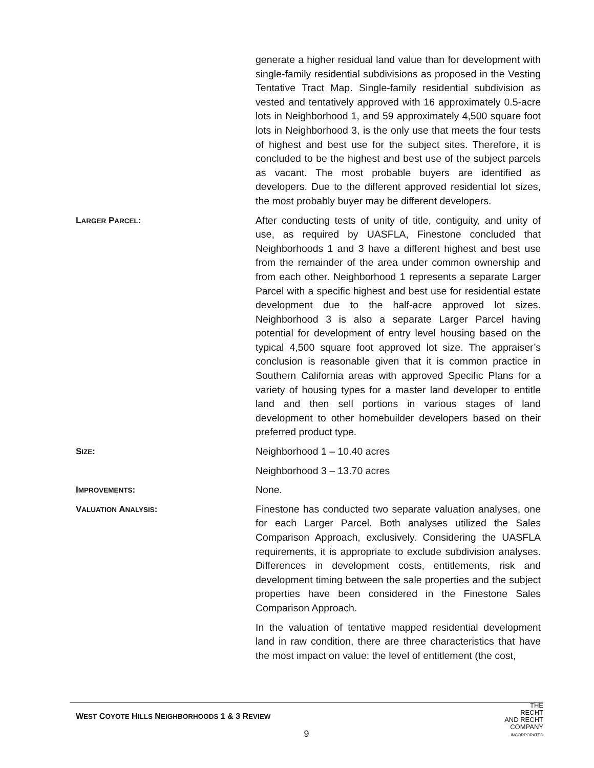generate a higher residual land value than for development with single-family residential subdivisions as proposed in the Vesting Tentative Tract Map. Single-family residential subdivision as vested and tentatively approved with 16 approximately 0.5-acre lots in Neighborhood 1, and 59 approximately 4,500 square foot lots in Neighborhood 3, is the only use that meets the four tests of highest and best use for the subject sites. Therefore, it is concluded to be the highest and best use of the subject parcels as vacant. The most probable buyers are identified as developers. Due to the different approved residential lot sizes, the most probably buyer may be different developers.
LARGER PARCEL: After conducting tests of unity of title, contiguity, and unity of use, as required by UASFLA, Finestone concluded that Neighborhoods 1 and 3 have a different highest and best use from the remainder of the area under common ownership and from each other. Neighborhood 1 represents a separate Larger Parcel with a specific highest and best use for residential estate development due to the half-acre approved lot sizes. Neighborhood 3 is also a separate Larger Parcel having potential for development of entry level housing based on the typical 4,500 square foot approved lot size. The appraiser’s conclusion is reasonable given that it is common practice in Southern California areas with approved Specific Plans for a variety of housing types for a master land developer to entitle land and then sell portions in various stages of land development to other homebuilder developers based on their preferred product type.
SIZE: Neighborhood 1 – 10.40 acres
Neighborhood 3 – 13.70 acres
IMPROVEMENTS: None.
VALUATION ANALYSIS: Finestone has conducted two separate valuation analyses, one for each Larger Parcel. Both analyses utilized the Sales Comparison Approach, exclusively. Considering the UASFLA requirements, it is appropriate to exclude subdivision analyses. Differences in development costs, entitlements, risk and development timing between the sale properties and the subject properties have been considered in the Finestone Sales Comparison Approach.
In the valuation of tentative mapped residential development land in raw condition, there are three characteristics that have the most impact on value: the level of entitlement (the cost,
WEST COYOTE HILLS NEIGHBORHOODS 1 & 3 REVIEW
9
THE
RECHT
AND RECHT
COMPANY
INCORPORATED